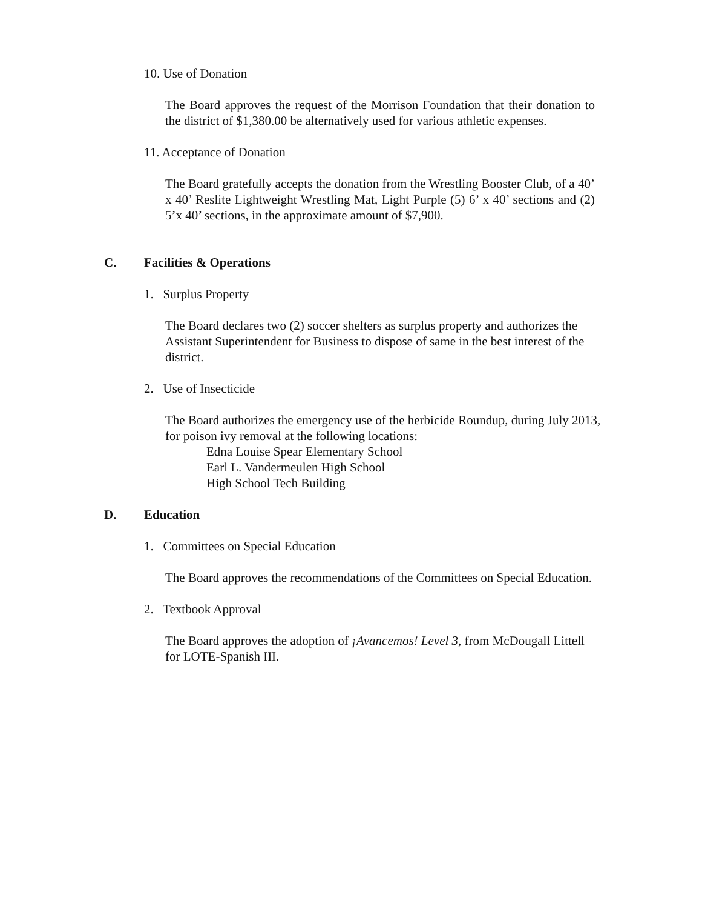10. Use of Donation
The Board approves the request of the Morrison Foundation that their donation to the district of $1,380.00 be alternatively used for various athletic expenses.
11. Acceptance of Donation
The Board gratefully accepts the donation from the Wrestling Booster Club, of a 40’ x 40’ Reslite Lightweight Wrestling Mat, Light Purple (5) 6’ x 40’ sections and (2) 5’x 40’ sections, in the approximate amount of $7,900.
C. Facilities & Operations
1. Surplus Property
The Board declares two (2) soccer shelters as surplus property and authorizes the Assistant Superintendent for Business to dispose of same in the best interest of the district.
2. Use of Insecticide
The Board authorizes the emergency use of the herbicide Roundup, during July 2013,
for poison ivy removal at the following locations:
Edna Louise Spear Elementary School
Earl L. Vandermeulen High School
High School Tech Building
D. Education
1. Committees on Special Education
The Board approves the recommendations of the Committees on Special Education.
2. Textbook Approval
The Board approves the adoption of ¡Avancemos! Level 3, from McDougall Littell for LOTE-Spanish III.